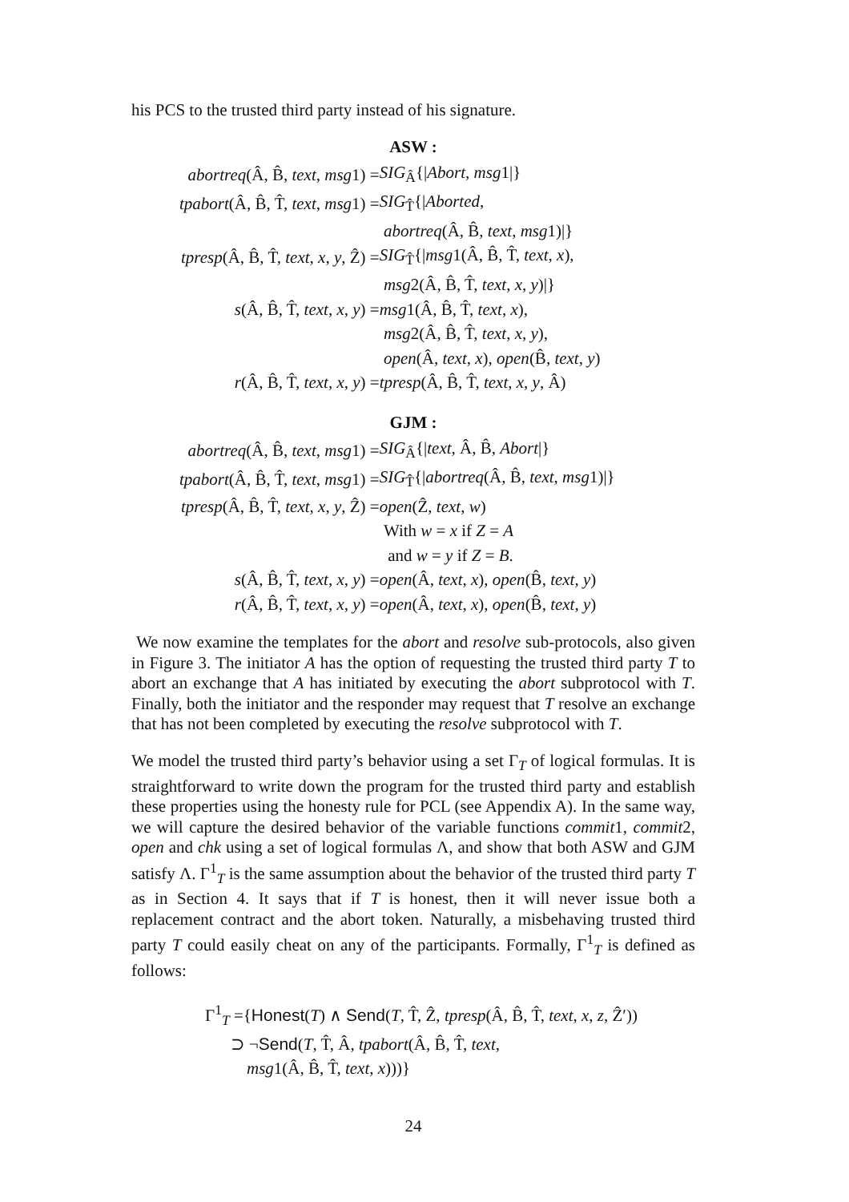his PCS to the trusted third party instead of his signature.
ASW :
| abortreq (Â, B̂, text , msg 1) = | SIG<sub>Â</sub>{/ Abort , msg 1/} |
| tpabort (Â, B̂, T̂, text , msg 1) = | SIG<sub>T̂</sub>{/ Aborted , |
| | abortreq (Â, B̂, text , msg 1)/} |
| tpresp (Â, B̂, T̂, text , x , y , Ẑ) = | SIG<sub>T̂</sub>{/ msg 1(Â, B̂, T̂, text , x ), |
| | msg 2(Â, B̂, T̂, text , x , y )/} |
| s (Â, B̂, T̂, text , x , y ) = | msg 1(Â, B̂, T̂, text , x ), |
| | msg 2(Â, B̂, T̂, text , x , y ), |
| | open (Â, text , x ), open (B̂, text , y ) |
| r (Â, B̂, T̂, text , x , y ) = | tpresp (Â, B̂, T̂, text , x , y , Â) |
GJM :
| abortreq (Â, B̂, text , msg 1) = | SIG<sub>Â</sub>{/ text , Â, B̂, Abort /} |
| tpabort (Â, B̂, T̂, text , msg 1) = | SIG<sub>T̂</sub>{/ abortreq (Â, B̂, text , msg 1)/} |
| tpresp (Â, B̂, T̂, text , x , y , Ẑ) = | open (Ẑ, text , w ) |
| | With w = x if Z = A |
| | and w = y if Z = B . |
| s (Â, B̂, T̂, text , x , y ) = | open (Â, text , x ), open (B̂, text , y ) |
| r (Â, B̂, T̂, text , x , y ) = | open (Â, text , x ), open (B̂, text , y ) |
We now examine the templates for the abort and resolve sub-protocols, also given in Figure 3. The initiator A has the option of requesting the trusted third party T to abort an exchange that A has initiated by executing the abort subprotocol with T. Finally, both the initiator and the responder may request that T resolve an exchange that has not been completed by executing the resolve subprotocol with T.
We model the trusted third party’s behavior using a set Γ<sub>T</sub> of logical formulas. It is straightforward to write down the program for the trusted third party and establish these properties using the honesty rule for PCL (see Appendix A). In the same way, we will capture the desired behavior of the variable functions commit1, commit2, open and chk using a set of logical formulas Λ, and show that both ASW and GJM satisfy Λ. Γ<sup>1</sup><sub>T</sub> is the same assumption about the behavior of the trusted third party T as in Section 4. It says that if T is honest, then it will never issue both a replacement contract and the abort token. Naturally, a misbehaving trusted third party T could easily cheat on any of the participants. Formally, Γ<sup>1</sup><sub>T</sub> is defined as follows:
Γ<sup>1</sup><sub>T</sub> ={Honest(T) ∧ Send(T, T̂, Ẑ, tpresp(Â, B̂, T̂, text, x, z, Ẑ′))
⊃ ¬Send(T, T̂, Â, tpabort(Â, B̂, T̂, text,
msg1(Â, B̂, T̂, text, x)))}
24